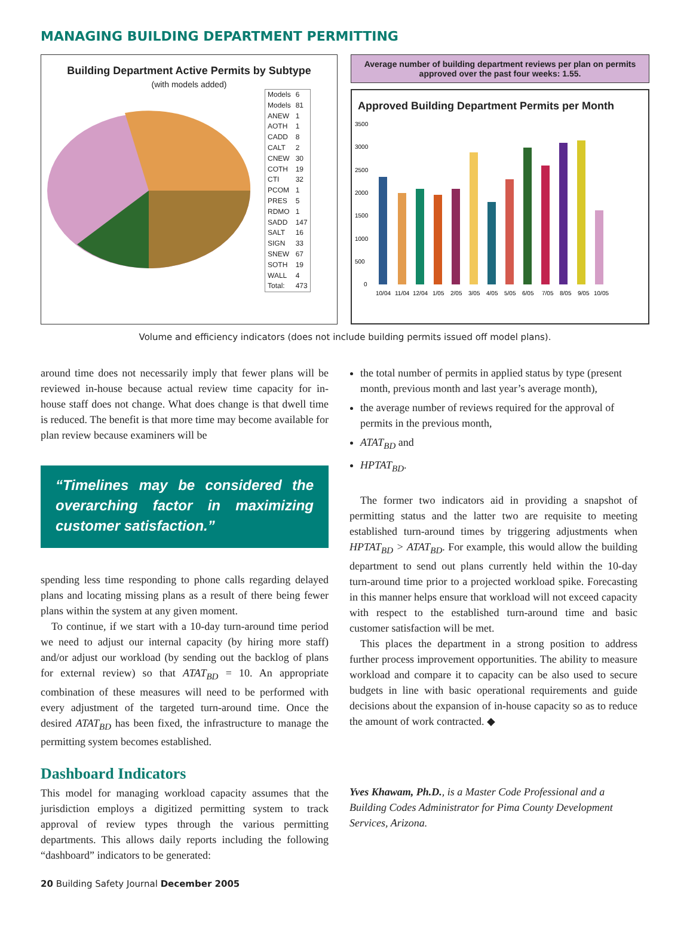MANAGING BUILDING DEPARTMENT PERMITTING
Building Department Active Permits by Subtype
(with models added)
| Models | 6 |
| Models | 81 |
| ANEW | 1 |
| AOTH | 1 |
| CADD | 8 |
| CALT | 2 |
| CNEW | 30 |
| COTH | 19 |
| CTI | 32 |
| PCOM | 1 |
| PRES | 5 |
| RDMO | 1 |
| SADD | 147 |
| SALT | 16 |
| SIGN | 33 |
| SNEW | 67 |
| SOTH | 19 |
| WALL | 4 |
| Total: | 473 |
Average number of building department reviews per plan on permits approved over the past four weeks: 1.55.
Approved Building Department Permits per Month
3500
3000
2500
2000
1500
1000
500
0
10/04
11/04
12/04
1/05
2/05
3/05
4/05
5/05
6/05
7/05
8/05
9/05
10/05
Volume and efficiency indicators (does not include building permits issued off model plans).
around time does not necessarily imply that fewer plans will be reviewed in-house because actual review time capacity for in-house staff does not change. What does change is that dwell time is reduced. The benefit is that more time may become available for plan review because examiners will be
“Timelines may be considered the overarching factor in maximizing customer satisfaction.”
spending less time responding to phone calls regarding delayed plans and locating missing plans as a result of there being fewer plans within the system at any given moment.
To continue, if we start with a 10-day turn-around time period we need to adjust our internal capacity (by hiring more staff) and/or adjust our workload (by sending out the backlog of plans for external review) so that ATAT<sub>BD</sub> = 10. An appropriate combination of these measures will need to be performed with every adjustment of the targeted turn-around time. Once the desired ATAT<sub>BD</sub> has been fixed, the infrastructure to manage the permitting system becomes established.
Dashboard Indicators
This model for managing workload capacity assumes that the jurisdiction employs a digitized permitting system to track approval of review types through the various permitting departments. This allows daily reports including the following “dashboard” indicators to be generated:
20 Building Safety Journal December 2005
the total number of permits in applied status by type (present month, previous month and last year’s average month),
the average number of reviews required for the approval of permits in the previous month,
ATAT<sub>BD</sub> and
HPTAT<sub>BD</sub>.
The former two indicators aid in providing a snapshot of permitting status and the latter two are requisite to meeting established turn-around times by triggering adjustments when HPTAT<sub>BD</sub> > ATAT<sub>BD</sub>. For example, this would allow the building department to send out plans currently held within the 10-day turn-around time prior to a projected workload spike. Forecasting in this manner helps ensure that workload will not exceed capacity with respect to the established turn-around time and basic customer satisfaction will be met.
This places the department in a strong position to address further process improvement opportunities. The ability to measure workload and compare it to capacity can be also used to secure budgets in line with basic operational requirements and guide decisions about the expansion of in-house capacity so as to reduce the amount of work contracted. ◆
Yves Khawam, Ph.D., is a Master Code Professional and a Building Codes Administrator for Pima County Development Services, Arizona.